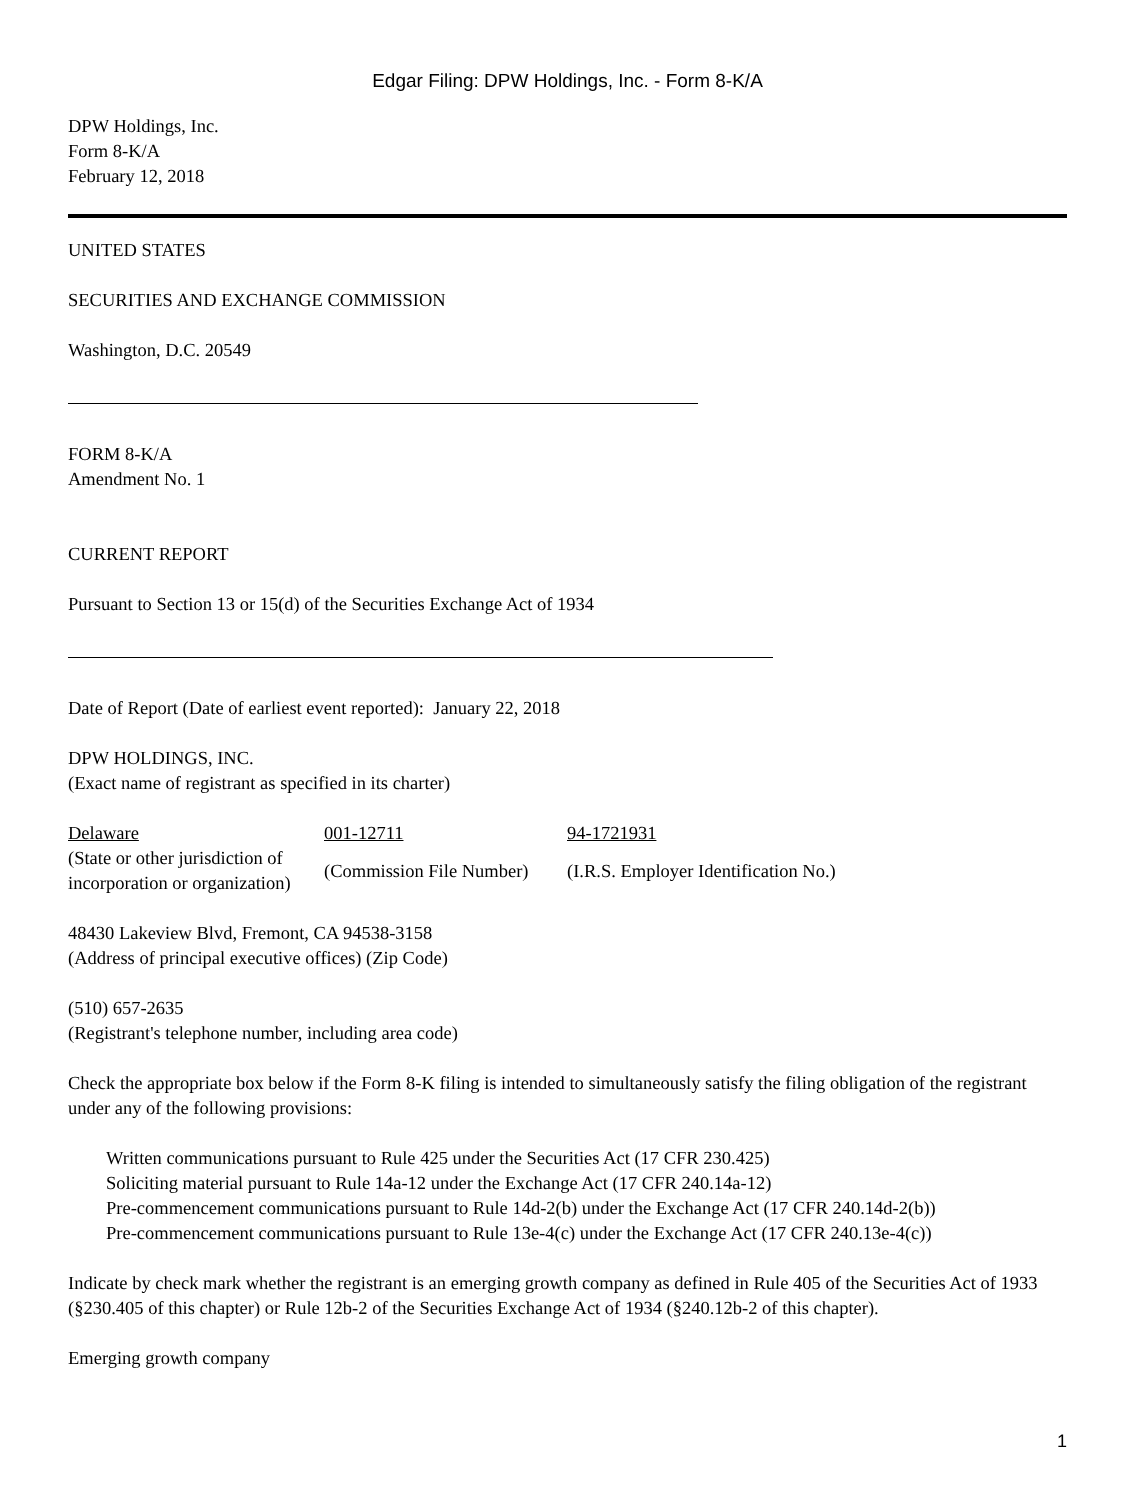Edgar Filing: DPW Holdings, Inc. - Form 8-K/A
DPW Holdings, Inc.
Form 8-K/A
February 12, 2018
UNITED STATES
SECURITIES AND EXCHANGE COMMISSION
Washington, D.C. 20549
FORM 8-K/A
Amendment No. 1
CURRENT REPORT
Pursuant to Section 13 or 15(d) of the Securities Exchange Act of 1934
Date of Report (Date of earliest event reported): January 22, 2018
DPW HOLDINGS, INC.
(Exact name of registrant as specified in its charter)
| Delaware | 001-12711 | 94-1721931 |
| (State or other jurisdiction of incorporation or organization) | (Commission File Number) | (I.R.S. Employer Identification No.) |
48430 Lakeview Blvd, Fremont, CA 94538-3158
(Address of principal executive offices) (Zip Code)
(510) 657-2635
(Registrant's telephone number, including area code)
Check the appropriate box below if the Form 8-K filing is intended to simultaneously satisfy the filing obligation of the registrant under any of the following provisions:
Written communications pursuant to Rule 425 under the Securities Act (17 CFR 230.425)
Soliciting material pursuant to Rule 14a-12 under the Exchange Act (17 CFR 240.14a-12)
Pre-commencement communications pursuant to Rule 14d-2(b) under the Exchange Act (17 CFR 240.14d-2(b))
Pre-commencement communications pursuant to Rule 13e-4(c) under the Exchange Act (17 CFR 240.13e-4(c))
Indicate by check mark whether the registrant is an emerging growth company as defined in Rule 405 of the Securities Act of 1933 (§230.405 of this chapter) or Rule 12b-2 of the Securities Exchange Act of 1934 (§240.12b-2 of this chapter).
Emerging growth company
1